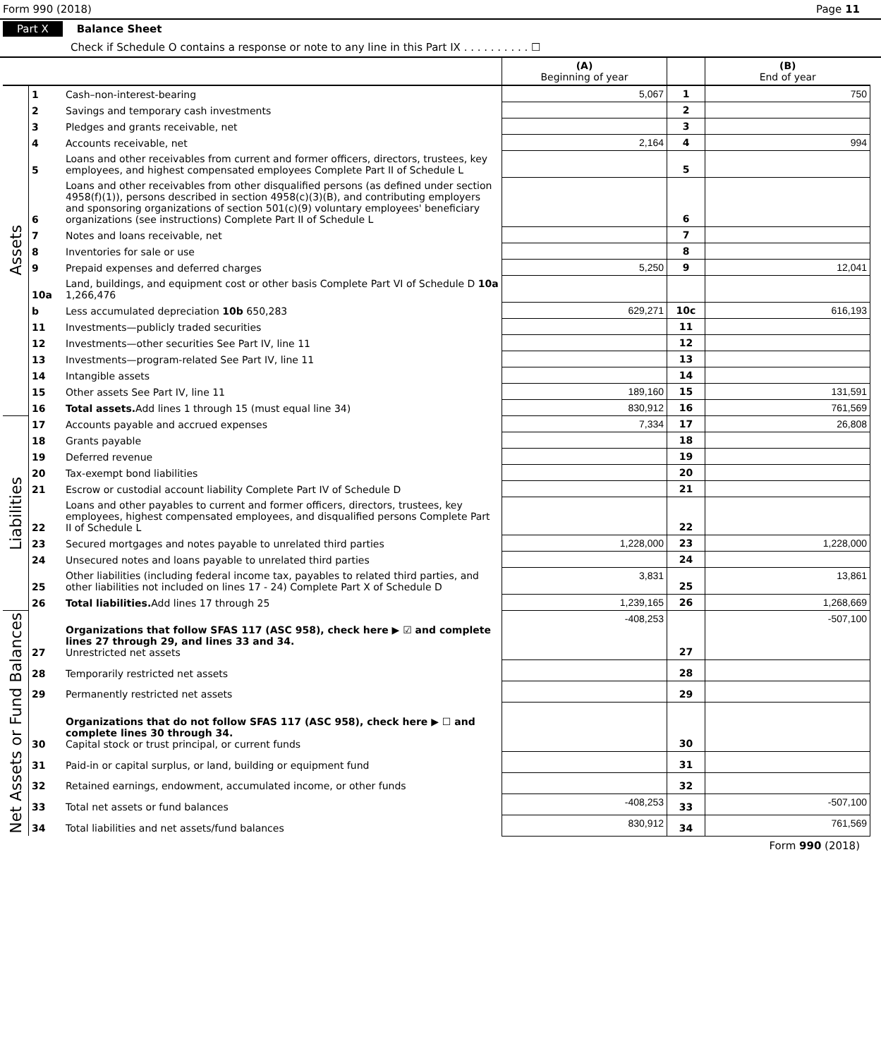Form 990 (2018) Page 11
Part X Balance Sheet
Check if Schedule O contains a response or note to any line in this Part IX . . . . . . . . . . ☐
| | | | (A) Beginning of year | | (B) End of year |
| Assets | 1 | Cash–non-interest-bearing | 5,067 | 1 | 750 |
| | 2 | Savings and temporary cash investments | | 2 | |
| | 3 | Pledges and grants receivable, net | | 3 | |
| | 4 | Accounts receivable, net | 2,164 | 4 | 994 |
| | 5 | Loans and other receivables from current and former officers, directors, trustees, key employees, and highest compensated employees Complete Part II of Schedule L | | 5 | |
| | 6 | Loans and other receivables from other disqualified persons (as defined under section 4958(f)(1)), persons described in section 4958(c)(3)(B), and contributing employers and sponsoring organizations of section 501(c)(9) voluntary employees' beneficiary organizations (see instructions) Complete Part II of Schedule L | | 6 | |
| | 7 | Notes and loans receivable, net | | 7 | |
| | 8 | Inventories for sale or use | | 8 | |
| | 9 | Prepaid expenses and deferred charges | 5,250 | 9 | 12,041 |
| | 10a | Land, buildings, and equipment cost or other basis Complete Part VI of Schedule D 10a 1,266,476 | | | |
| | b | Less accumulated depreciation 10b 650,283 | 629,271 | 10c | 616,193 |
| | 11 | Investments—publicly traded securities | | 11 | |
| | 12 | Investments—other securities See Part IV, line 11 | | 12 | |
| | 13 | Investments—program-related See Part IV, line 11 | | 13 | |
| | 14 | Intangible assets | | 14 | |
| | 15 | Other assets See Part IV, line 11 | 189,160 | 15 | 131,591 |
| | 16 | Total assets. Add lines 1 through 15 (must equal line 34) | 830,912 | 16 | 761,569 |
| Liabilities | 17 | Accounts payable and accrued expenses | 7,334 | 17 | 26,808 |
| | 18 | Grants payable | | 18 | |
| | 19 | Deferred revenue | | 19 | |
| | 20 | Tax-exempt bond liabilities | | 20 | |
| | 21 | Escrow or custodial account liability Complete Part IV of Schedule D | | 21 | |
| | 22 | Loans and other payables to current and former officers, directors, trustees, key employees, highest compensated employees, and disqualified persons Complete Part II of Schedule L | | 22 | |
| | 23 | Secured mortgages and notes payable to unrelated third parties | 1,228,000 | 23 | 1,228,000 |
| | 24 | Unsecured notes and loans payable to unrelated third parties | | 24 | |
| | 25 | Other liabilities (including federal income tax, payables to related third parties, and other liabilities not included on lines 17 - 24) Complete Part X of Schedule D | 3,831 | 25 | 13,861 |
| | 26 | Total liabilities. Add lines 17 through 25 | 1,239,165 | 26 | 1,268,669 |
| Net Assets or Fund Balances | 27 | Organizations that follow SFAS 117 (ASC 958), check here ▶ ☑ and complete lines 27 through 29, and lines 33 and 34. Unrestricted net assets | -408,253 | 27 | -507,100 |
| | 28 | Temporarily restricted net assets | | 28 | |
| | 29 | Permanently restricted net assets | | 29 | |
| | 30 | Organizations that do not follow SFAS 117 (ASC 958), check here ▶ ☐ and complete lines 30 through 34. Capital stock or trust principal, or current funds | | 30 | |
| | 31 | Paid-in or capital surplus, or land, building or equipment fund | | 31 | |
| | 32 | Retained earnings, endowment, accumulated income, or other funds | | 32 | |
| | 33 | Total net assets or fund balances | -408,253 | 33 | -507,100 |
| | 34 | Total liabilities and net assets/fund balances | 830,912 | 34 | 761,569 |
Form 990 (2018)